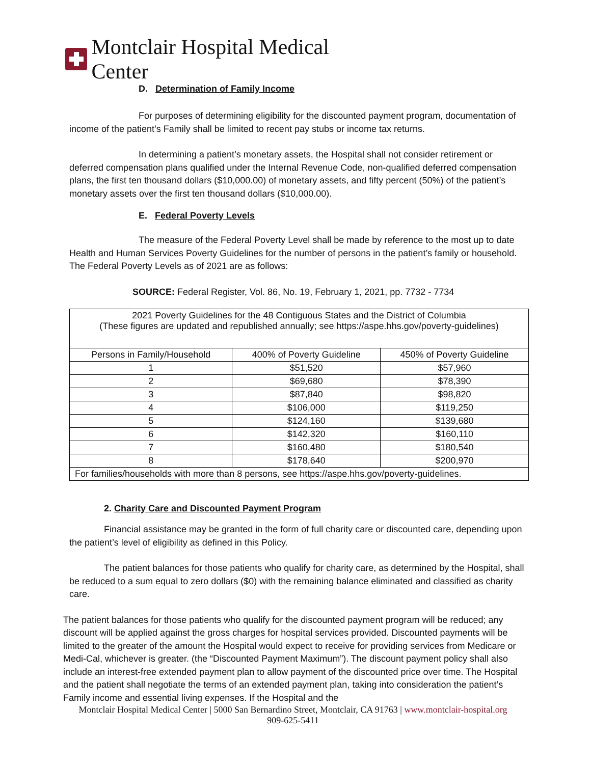Montclair Hospital Medical Center
D. Determination of Family Income
For purposes of determining eligibility for the discounted payment program, documentation of income of the patient’s Family shall be limited to recent pay stubs or income tax returns.
In determining a patient’s monetary assets, the Hospital shall not consider retirement or deferred compensation plans qualified under the Internal Revenue Code, non-qualified deferred compensation plans, the first ten thousand dollars ($10,000.00) of monetary assets, and fifty percent (50%) of the patient’s monetary assets over the first ten thousand dollars ($10,000.00).
E. Federal Poverty Levels
The measure of the Federal Poverty Level shall be made by reference to the most up to date Health and Human Services Poverty Guidelines for the number of persons in the patient’s family or household. The Federal Poverty Levels as of 2021 are as follows:
SOURCE: Federal Register, Vol. 86, No. 19, February 1, 2021, pp. 7732 - 7734
| 2021 Poverty Guidelines for the 48 Contiguous States and the District of Columbia (These figures are updated and republished annually; see https://aspe.hhs.gov/poverty-guidelines) | | |
| Persons in Family/Household | 400% of Poverty Guideline | 450% of Poverty Guideline |
| 1 | $51,520 | $57,960 |
| 2 | $69,680 | $78,390 |
| 3 | $87,840 | $98,820 |
| 4 | $106,000 | $119,250 |
| 5 | $124,160 | $139,680 |
| 6 | $142,320 | $160,110 |
| 7 | $160,480 | $180,540 |
| 8 | $178,640 | $200,970 |
| For families/households with more than 8 persons, see https://aspe.hhs.gov/poverty-guidelines. | | |
2. Charity Care and Discounted Payment Program
Financial assistance may be granted in the form of full charity care or discounted care, depending upon the patient’s level of eligibility as defined in this Policy.
The patient balances for those patients who qualify for charity care, as determined by the Hospital, shall be reduced to a sum equal to zero dollars ($0) with the remaining balance eliminated and classified as charity care.
The patient balances for those patients who qualify for the discounted payment program will be reduced; any discount will be applied against the gross charges for hospital services provided. Discounted payments will be limited to the greater of the amount the Hospital would expect to receive for providing services from Medicare or Medi-Cal, whichever is greater. (the “Discounted Payment Maximum”). The discount payment policy shall also include an interest-free extended payment plan to allow payment of the discounted price over time. The Hospital and the patient shall negotiate the terms of an extended payment plan, taking into consideration the patient’s Family income and essential living expenses. If the Hospital and the
Montclair Hospital Medical Center | 5000 San Bernardino Street, Montclair, CA 91763 | www.montclair-hospital.org
909-625-5411